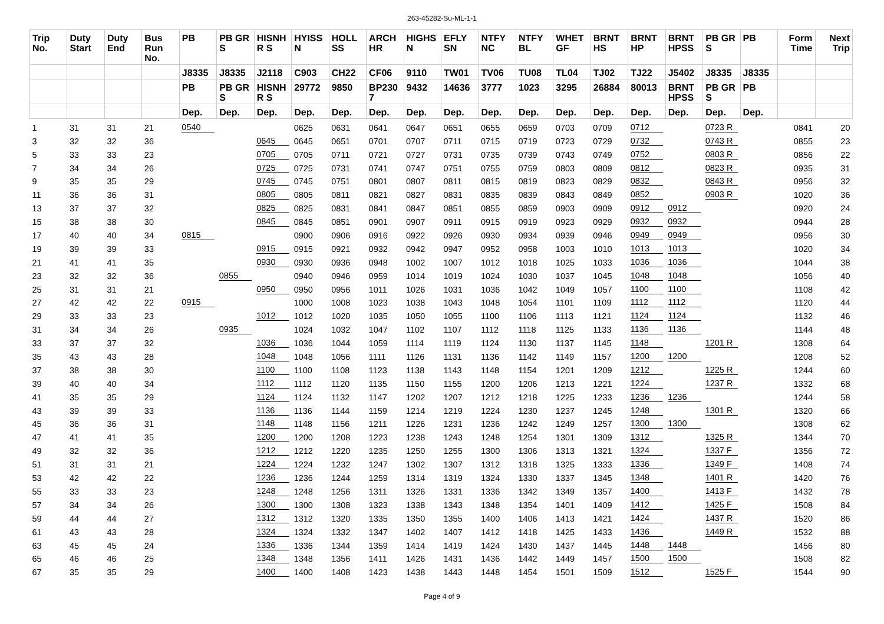263-45282-Su-ML-1-1
| Trip No. | Duty Start | Duty End | Bus Run No. | PB | PB GR S | HISNH R S | HYISS N | HOLL SS | ARCH HR | HIGHS N | EFLY SN | NTFY NC | NTFY BL | WHET GF | BRNT HS | BRNT HP | BRNT HPSS | PB GR S | PB | Form Time | Next Trip |
| --- | --- | --- | --- | --- | --- | --- | --- | --- | --- | --- | --- | --- | --- | --- | --- | --- | --- | --- | --- | --- | --- |
| | | | | J8335 | J8335 | J2118 | C903 | CH22 | CF06 | 9110 | TW01 | TV06 | TU08 | TL04 | TJ02 | TJ22 | J5402 | J8335 | J8335 | | |
| | | | | PB | PB GR S | HISNH R S | 29772 | 9850 | BP230 7 | 9432 | 14636 | 3777 | 1023 | 3295 | 26884 | 80013 | BRNT HPSS | PB GR S | PB | | |
| | | | | Dep. | Dep. | Dep. | Dep. | Dep. | Dep. | Dep. | Dep. | Dep. | Dep. | Dep. | Dep. | Dep. | Dep. | Dep. | Dep. | | |
| 1 | 31 | 31 | 21 | 0540 | | | 0625 | 0631 | 0641 | 0647 | 0651 | 0655 | 0659 | 0703 | 0709 | 0712 | | 0723 R | | 0841 | 20 |
| 3 | 32 | 32 | 36 | | | 0645 | 0645 | 0651 | 0701 | 0707 | 0711 | 0715 | 0719 | 0723 | 0729 | 0732 | | 0743 R | | 0855 | 23 |
| 5 | 33 | 33 | 23 | | | 0705 | 0705 | 0711 | 0721 | 0727 | 0731 | 0735 | 0739 | 0743 | 0749 | 0752 | | 0803 R | | 0856 | 22 |
| 7 | 34 | 34 | 26 | | | 0725 | 0725 | 0731 | 0741 | 0747 | 0751 | 0755 | 0759 | 0803 | 0809 | 0812 | | 0823 R | | 0935 | 31 |
| 9 | 35 | 35 | 29 | | | 0745 | 0745 | 0751 | 0801 | 0807 | 0811 | 0815 | 0819 | 0823 | 0829 | 0832 | | 0843 R | | 0956 | 32 |
| 11 | 36 | 36 | 31 | | | 0805 | 0805 | 0811 | 0821 | 0827 | 0831 | 0835 | 0839 | 0843 | 0849 | 0852 | | 0903 R | | 1020 | 36 |
| 13 | 37 | 37 | 32 | | | 0825 | 0825 | 0831 | 0841 | 0847 | 0851 | 0855 | 0859 | 0903 | 0909 | 0912 | 0912 | | | 0920 | 24 |
| 15 | 38 | 38 | 30 | | | 0845 | 0845 | 0851 | 0901 | 0907 | 0911 | 0915 | 0919 | 0923 | 0929 | 0932 | 0932 | | | 0944 | 28 |
| 17 | 40 | 40 | 34 | 0815 | | | 0900 | 0906 | 0916 | 0922 | 0926 | 0930 | 0934 | 0939 | 0946 | 0949 | 0949 | | | 0956 | 30 |
| 19 | 39 | 39 | 33 | | | 0915 | 0915 | 0921 | 0932 | 0942 | 0947 | 0952 | 0958 | 1003 | 1010 | 1013 | 1013 | | | 1020 | 34 |
| 21 | 41 | 41 | 35 | | | 0930 | 0930 | 0936 | 0948 | 1002 | 1007 | 1012 | 1018 | 1025 | 1033 | 1036 | 1036 | | | 1044 | 38 |
| 23 | 32 | 32 | 36 | | 0855 | | 0940 | 0946 | 0959 | 1014 | 1019 | 1024 | 1030 | 1037 | 1045 | 1048 | 1048 | | | 1056 | 40 |
| 25 | 31 | 31 | 21 | | | 0950 | 0950 | 0956 | 1011 | 1026 | 1031 | 1036 | 1042 | 1049 | 1057 | 1100 | 1100 | | | 1108 | 42 |
| 27 | 42 | 42 | 22 | 0915 | | | 1000 | 1008 | 1023 | 1038 | 1043 | 1048 | 1054 | 1101 | 1109 | 1112 | 1112 | | | 1120 | 44 |
| 29 | 33 | 33 | 23 | | | 1012 | 1012 | 1020 | 1035 | 1050 | 1055 | 1100 | 1106 | 1113 | 1121 | 1124 | 1124 | | | 1132 | 46 |
| 31 | 34 | 34 | 26 | | 0935 | | 1024 | 1032 | 1047 | 1102 | 1107 | 1112 | 1118 | 1125 | 1133 | 1136 | 1136 | | | 1144 | 48 |
| 33 | 37 | 37 | 32 | | | 1036 | 1036 | 1044 | 1059 | 1114 | 1119 | 1124 | 1130 | 1137 | 1145 | 1148 | | 1201 R | | 1308 | 64 |
| 35 | 43 | 43 | 28 | | | 1048 | 1048 | 1056 | 1111 | 1126 | 1131 | 1136 | 1142 | 1149 | 1157 | 1200 | 1200 | | | 1208 | 52 |
| 37 | 38 | 38 | 30 | | | 1100 | 1100 | 1108 | 1123 | 1138 | 1143 | 1148 | 1154 | 1201 | 1209 | 1212 | | 1225 R | | 1244 | 60 |
| 39 | 40 | 40 | 34 | | | 1112 | 1112 | 1120 | 1135 | 1150 | 1155 | 1200 | 1206 | 1213 | 1221 | 1224 | | 1237 R | | 1332 | 68 |
| 41 | 35 | 35 | 29 | | | 1124 | 1124 | 1132 | 1147 | 1202 | 1207 | 1212 | 1218 | 1225 | 1233 | 1236 | 1236 | | | 1244 | 58 |
| 43 | 39 | 39 | 33 | | | 1136 | 1136 | 1144 | 1159 | 1214 | 1219 | 1224 | 1230 | 1237 | 1245 | 1248 | | 1301 R | | 1320 | 66 |
| 45 | 36 | 36 | 31 | | | 1148 | 1148 | 1156 | 1211 | 1226 | 1231 | 1236 | 1242 | 1249 | 1257 | 1300 | 1300 | | | 1308 | 62 |
| 47 | 41 | 41 | 35 | | | 1200 | 1200 | 1208 | 1223 | 1238 | 1243 | 1248 | 1254 | 1301 | 1309 | 1312 | | 1325 R | | 1344 | 70 |
| 49 | 32 | 32 | 36 | | | 1212 | 1212 | 1220 | 1235 | 1250 | 1255 | 1300 | 1306 | 1313 | 1321 | 1324 | | 1337 F | | 1356 | 72 |
| 51 | 31 | 31 | 21 | | | 1224 | 1224 | 1232 | 1247 | 1302 | 1307 | 1312 | 1318 | 1325 | 1333 | 1336 | | 1349 F | | 1408 | 74 |
| 53 | 42 | 42 | 22 | | | 1236 | 1236 | 1244 | 1259 | 1314 | 1319 | 1324 | 1330 | 1337 | 1345 | 1348 | | 1401 R | | 1420 | 76 |
| 55 | 33 | 33 | 23 | | | 1248 | 1248 | 1256 | 1311 | 1326 | 1331 | 1336 | 1342 | 1349 | 1357 | 1400 | | 1413 F | | 1432 | 78 |
| 57 | 34 | 34 | 26 | | | 1300 | 1300 | 1308 | 1323 | 1338 | 1343 | 1348 | 1354 | 1401 | 1409 | 1412 | | 1425 F | | 1508 | 84 |
| 59 | 44 | 44 | 27 | | | 1312 | 1312 | 1320 | 1335 | 1350 | 1355 | 1400 | 1406 | 1413 | 1421 | 1424 | | 1437 R | | 1520 | 86 |
| 61 | 43 | 43 | 28 | | | 1324 | 1324 | 1332 | 1347 | 1402 | 1407 | 1412 | 1418 | 1425 | 1433 | 1436 | | 1449 R | | 1532 | 88 |
| 63 | 45 | 45 | 24 | | | 1336 | 1336 | 1344 | 1359 | 1414 | 1419 | 1424 | 1430 | 1437 | 1445 | 1448 | 1448 | | | 1456 | 80 |
| 65 | 46 | 46 | 25 | | | 1348 | 1348 | 1356 | 1411 | 1426 | 1431 | 1436 | 1442 | 1449 | 1457 | 1500 | 1500 | | | 1508 | 82 |
| 67 | 35 | 35 | 29 | | | 1400 | 1400 | 1408 | 1423 | 1438 | 1443 | 1448 | 1454 | 1501 | 1509 | 1512 | | 1525 F | | 1544 | 90 |
Page 4 of 9